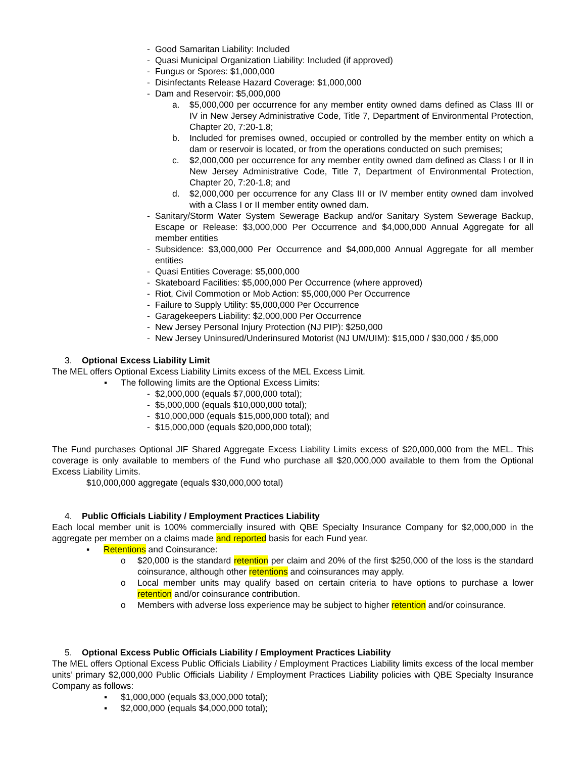- Good Samaritan Liability: Included
- Quasi Municipal Organization Liability: Included (if approved)
- Fungus or Spores: $1,000,000
- Disinfectants Release Hazard Coverage: $1,000,000
- Dam and Reservoir: $5,000,000
a. $5,000,000 per occurrence for any member entity owned dams defined as Class III or IV in New Jersey Administrative Code, Title 7, Department of Environmental Protection, Chapter 20, 7:20-1.8;
b. Included for premises owned, occupied or controlled by the member entity on which a dam or reservoir is located, or from the operations conducted on such premises;
c. $2,000,000 per occurrence for any member entity owned dam defined as Class I or II in New Jersey Administrative Code, Title 7, Department of Environmental Protection, Chapter 20, 7:20-1.8; and
d. $2,000,000 per occurrence for any Class III or IV member entity owned dam involved with a Class I or II member entity owned dam.
- Sanitary/Storm Water System Sewerage Backup and/or Sanitary System Sewerage Backup, Escape or Release: $3,000,000 Per Occurrence and $4,000,000 Annual Aggregate for all member entities
- Subsidence: $3,000,000 Per Occurrence and $4,000,000 Annual Aggregate for all member entities
- Quasi Entities Coverage: $5,000,000
- Skateboard Facilities: $5,000,000 Per Occurrence (where approved)
- Riot, Civil Commotion or Mob Action: $5,000,000 Per Occurrence
- Failure to Supply Utility: $5,000,000 Per Occurrence
- Garagekeepers Liability: $2,000,000 Per Occurrence
- New Jersey Personal Injury Protection (NJ PIP): $250,000
- New Jersey Uninsured/Underinsured Motorist (NJ UM/UIM): $15,000 / $30,000 / $5,000
3. Optional Excess Liability Limit
The MEL offers Optional Excess Liability Limits excess of the MEL Excess Limit.
▪ The following limits are the Optional Excess Limits:
- $2,000,000 (equals $7,000,000 total);
- $5,000,000 (equals $10,000,000 total);
- $10,000,000 (equals $15,000,000 total); and
- $15,000,000 (equals $20,000,000 total);
The Fund purchases Optional JIF Shared Aggregate Excess Liability Limits excess of $20,000,000 from the MEL. This coverage is only available to members of the Fund who purchase all $20,000,000 available to them from the Optional Excess Liability Limits.
$10,000,000 aggregate (equals $30,000,000 total)
4. Public Officials Liability / Employment Practices Liability
Each local member unit is 100% commercially insured with QBE Specialty Insurance Company for $2,000,000 in the aggregate per member on a claims made and reported basis for each Fund year.
▪ Retentions and Coinsurance:
o $20,000 is the standard retention per claim and 20% of the first $250,000 of the loss is the standard coinsurance, although other retentions and coinsurances may apply.
o Local member units may qualify based on certain criteria to have options to purchase a lower retention and/or coinsurance contribution.
o Members with adverse loss experience may be subject to higher retention and/or coinsurance.
5. Optional Excess Public Officials Liability / Employment Practices Liability
The MEL offers Optional Excess Public Officials Liability / Employment Practices Liability limits excess of the local member units’ primary $2,000,000 Public Officials Liability / Employment Practices Liability policies with QBE Specialty Insurance Company as follows:
▪ $1,000,000 (equals $3,000,000 total);
▪ $2,000,000 (equals $4,000,000 total);